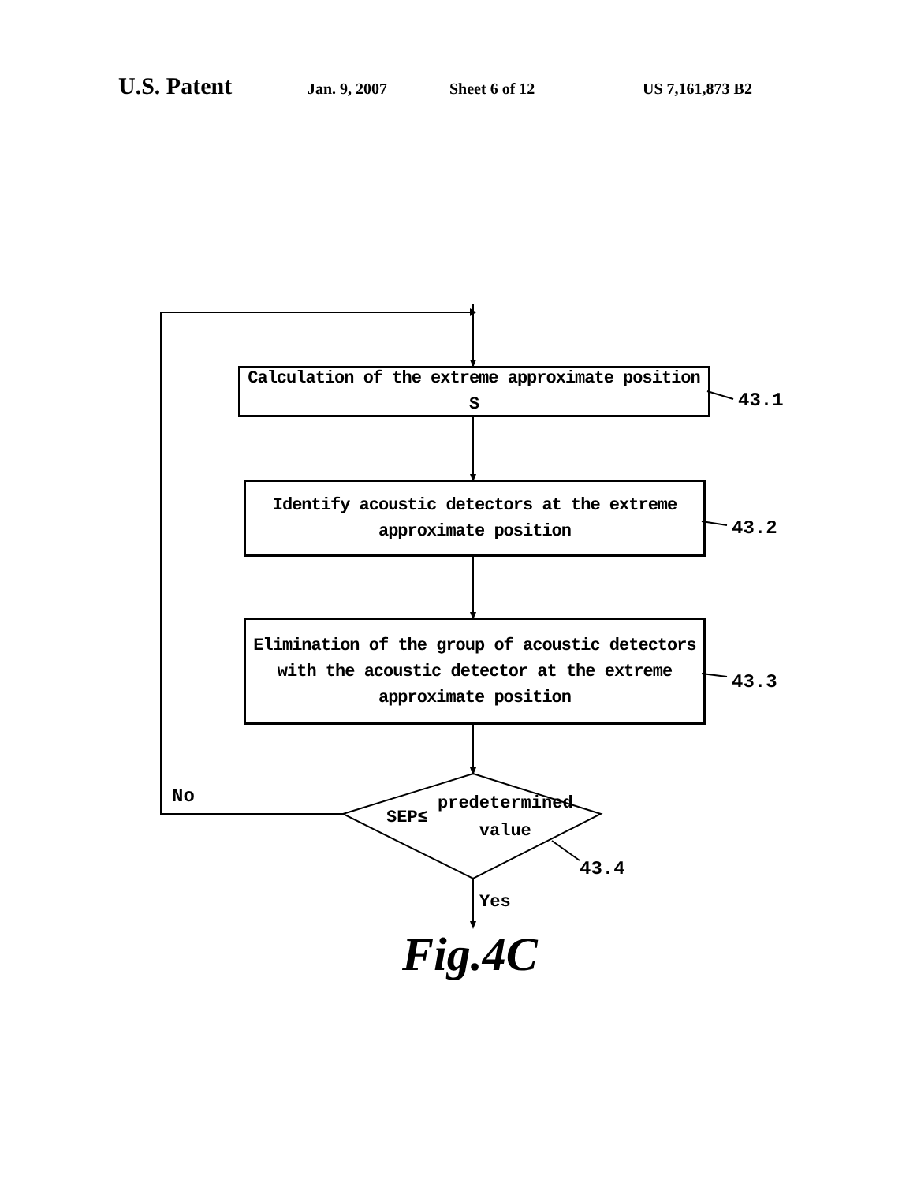U.S. Patent Jan. 9, 2007 Sheet 6 of 12 US 7,161,873 B2
Calculation of the extreme approximate position S
Identify acoustic detectors at the extreme
approximate position
Elimination of the group of acoustic detectors
with the acoustic detector at the extreme
approximate position
43.1
43.2
43.3
43.4
No
SEP≤
predetermined
value
Yes
Fig.4C